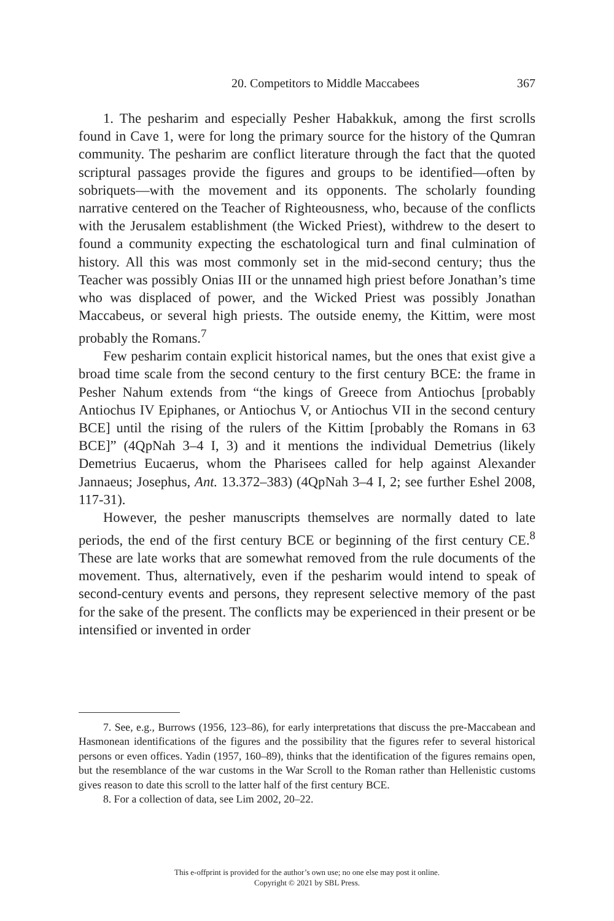20. Competitors to Middle Maccabees 367
1. The pesharim and especially Pesher Habakkuk, among the first scrolls found in Cave 1, were for long the primary source for the history of the Qumran community. The pesharim are conflict literature through the fact that the quoted scriptural passages provide the figures and groups to be identified—often by sobriquets—with the movement and its opponents. The scholarly founding narrative centered on the Teacher of Righteousness, who, because of the conflicts with the Jerusalem establishment (the Wicked Priest), withdrew to the desert to found a community expecting the eschatological turn and final culmination of history. All this was most commonly set in the mid-second century; thus the Teacher was possibly Onias III or the unnamed high priest before Jonathan’s time who was displaced of power, and the Wicked Priest was possibly Jonathan Maccabeus, or several high priests. The outside enemy, the Kittim, were most probably the Romans.<sup>7</sup>
Few pesharim contain explicit historical names, but the ones that exist give a broad time scale from the second century to the first century BCE: the frame in Pesher Nahum extends from “the kings of Greece from Antiochus [probably Antiochus IV Epiphanes, or Antiochus V, or Antiochus VII in the second century BCE] until the rising of the rulers of the Kittim [probably the Romans in 63 BCE]” (4QpNah 3–4 I, 3) and it mentions the individual Demetrius (likely Demetrius Eucaerus, whom the Pharisees called for help against Alexander Jannaeus; Josephus, Ant. 13.372–383) (4QpNah 3–4 I, 2; see further Eshel 2008, 117-31).
However, the pesher manuscripts themselves are normally dated to late periods, the end of the first century BCE or beginning of the first century CE.<sup>8</sup> These are late works that are somewhat removed from the rule documents of the movement. Thus, alternatively, even if the pesharim would intend to speak of second-century events and persons, they represent selective memory of the past for the sake of the present. The conflicts may be experienced in their present or be intensified or invented in order
7. See, e.g., Burrows (1956, 123–86), for early interpretations that discuss the pre-Maccabean and Hasmonean identifications of the figures and the possibility that the figures refer to several historical persons or even offices. Yadin (1957, 160–89), thinks that the identification of the figures remains open, but the resemblance of the war customs in the War Scroll to the Roman rather than Hellenistic customs gives reason to date this scroll to the latter half of the first century BCE.
8. For a collection of data, see Lim 2002, 20–22.
This e-offprint is provided for the author’s own use; no one else may post it online.
Copyright © 2021 by SBL Press.